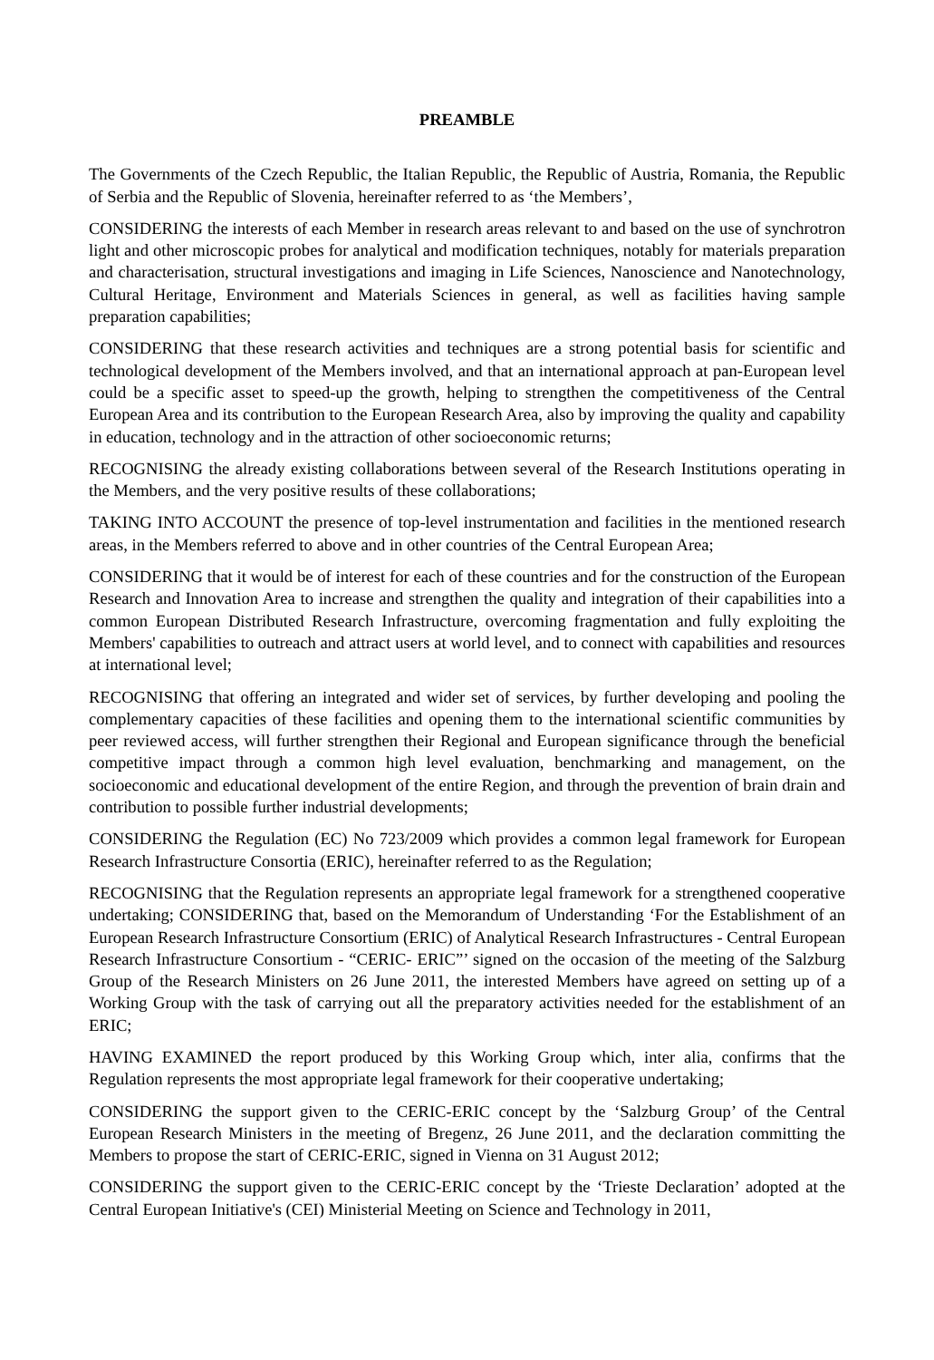PREAMBLE
The Governments of the Czech Republic, the Italian Republic, the Republic of Austria, Romania, the Republic of Serbia and the Republic of Slovenia, hereinafter referred to as ‘the Members’,
CONSIDERING the interests of each Member in research areas relevant to and based on the use of synchrotron light and other microscopic probes for analytical and modification techniques, notably for materials preparation and characterisation, structural investigations and imaging in Life Sciences, Nanoscience and Nanotechnology, Cultural Heritage, Environment and Materials Sciences in general, as well as facilities having sample preparation capabilities;
CONSIDERING that these research activities and techniques are a strong potential basis for scientific and technological development of the Members involved, and that an international approach at pan-European level could be a specific asset to speed-up the growth, helping to strengthen the competitiveness of the Central European Area and its contribution to the European Research Area, also by improving the quality and capability in education, technology and in the attraction of other socioeconomic returns;
RECOGNISING the already existing collaborations between several of the Research Institutions operating in the Members, and the very positive results of these collaborations;
TAKING INTO ACCOUNT the presence of top-level instrumentation and facilities in the mentioned research areas, in the Members referred to above and in other countries of the Central European Area;
CONSIDERING that it would be of interest for each of these countries and for the construction of the European Research and Innovation Area to increase and strengthen the quality and integration of their capabilities into a common European Distributed Research Infrastructure, overcoming fragmentation and fully exploiting the Members' capabilities to outreach and attract users at world level, and to connect with capabilities and resources at international level;
RECOGNISING that offering an integrated and wider set of services, by further developing and pooling the complementary capacities of these facilities and opening them to the international scientific communities by peer reviewed access, will further strengthen their Regional and European significance through the beneficial competitive impact through a common high level evaluation, benchmarking and management, on the socioeconomic and educational development of the entire Region, and through the prevention of brain drain and contribution to possible further industrial developments;
CONSIDERING the Regulation (EC) No 723/2009 which provides a common legal framework for European Research Infrastructure Consortia (ERIC), hereinafter referred to as the Regulation;
RECOGNISING that the Regulation represents an appropriate legal framework for a strengthened cooperative undertaking; CONSIDERING that, based on the Memorandum of Understanding ‘For the Establishment of an European Research Infrastructure Consortium (ERIC) of Analytical Research Infrastructures - Central European Research Infrastructure Consortium - “CERIC- ERIC”’ signed on the occasion of the meeting of the Salzburg Group of the Research Ministers on 26 June 2011, the interested Members have agreed on setting up of a Working Group with the task of carrying out all the preparatory activities needed for the establishment of an ERIC;
HAVING EXAMINED the report produced by this Working Group which, inter alia, confirms that the Regulation represents the most appropriate legal framework for their cooperative undertaking;
CONSIDERING the support given to the CERIC-ERIC concept by the ‘Salzburg Group’ of the Central European Research Ministers in the meeting of Bregenz, 26 June 2011, and the declaration committing the Members to propose the start of CERIC-ERIC, signed in Vienna on 31 August 2012;
CONSIDERING the support given to the CERIC-ERIC concept by the ‘Trieste Declaration’ adopted at the Central European Initiative's (CEI) Ministerial Meeting on Science and Technology in 2011,